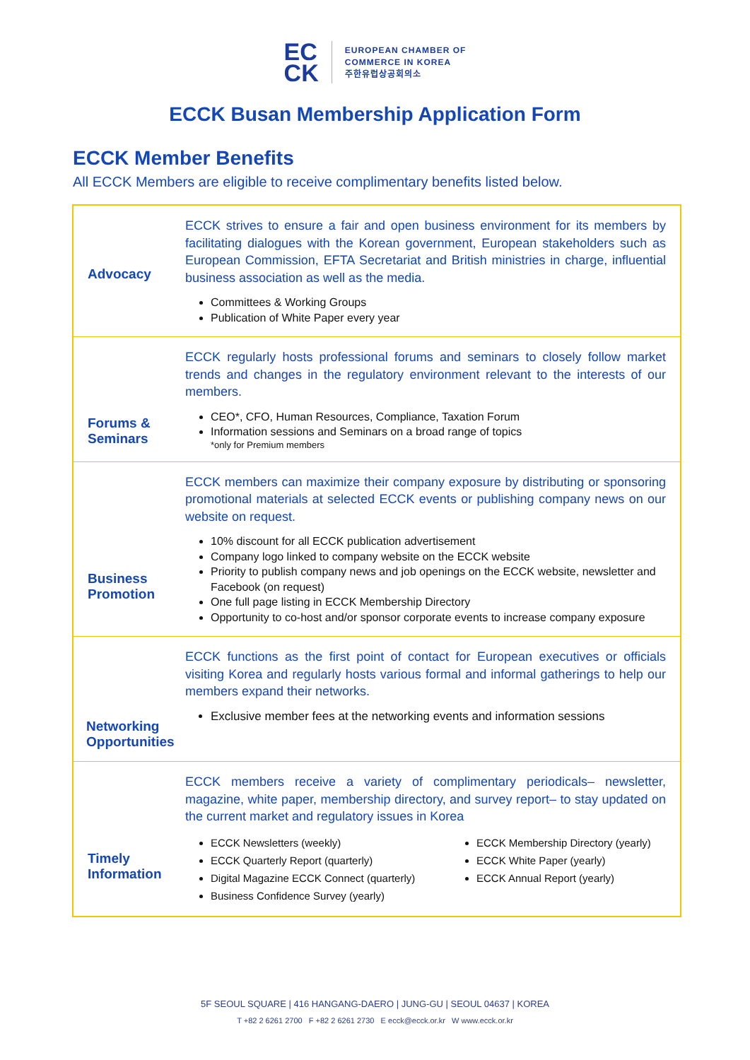EC
CK
EUROPEAN CHAMBER OF
COMMERCE IN KOREA
주한유럽상공회의소
ECCK Busan Membership Application Form
ECCK Member Benefits
All ECCK Members are eligible to receive complimentary benefits listed below.
Advocacy
ECCK strives to ensure a fair and open business environment for its members by facilitating dialogues with the Korean government, European stakeholders such as European Commission, EFTA Secretariat and British ministries in charge, influential business association as well as the media.
Committees & Working Groups
Publication of White Paper every year
Forums &
Seminars
ECCK regularly hosts professional forums and seminars to closely follow market trends and changes in the regulatory environment relevant to the interests of our members.
CEO*, CFO, Human Resources, Compliance, Taxation Forum
Information sessions and Seminars on a broad range of topics
*only for Premium members
Business
Promotion
ECCK members can maximize their company exposure by distributing or sponsoring promotional materials at selected ECCK events or publishing company news on our website on request.
10% discount for all ECCK publication advertisement
Company logo linked to company website on the ECCK website
Priority to publish company news and job openings on the ECCK website, newsletter and Facebook (on request)
One full page listing in ECCK Membership Directory
Opportunity to co-host and/or sponsor corporate events to increase company exposure
Networking
Opportunities
ECCK functions as the first point of contact for European executives or officials visiting Korea and regularly hosts various formal and informal gatherings to help our members expand their networks.
Exclusive member fees at the networking events and information sessions
Timely
Information
ECCK members receive a variety of complimentary periodicals– newsletter, magazine, white paper, membership directory, and survey report– to stay updated on the current market and regulatory issues in Korea
ECCK Newsletters (weekly)
ECCK Quarterly Report (quarterly)
Digital Magazine ECCK Connect (quarterly)
Business Confidence Survey (yearly)
ECCK Membership Directory (yearly)
ECCK White Paper (yearly)
ECCK Annual Report (yearly)
5F SEOUL SQUARE | 416 HANGANG-DAERO | JUNG-GU | SEOUL 04637 | KOREA
T +82 2 6261 2700 F +82 2 6261 2730 E ecck@ecck.or.kr W www.ecck.or.kr